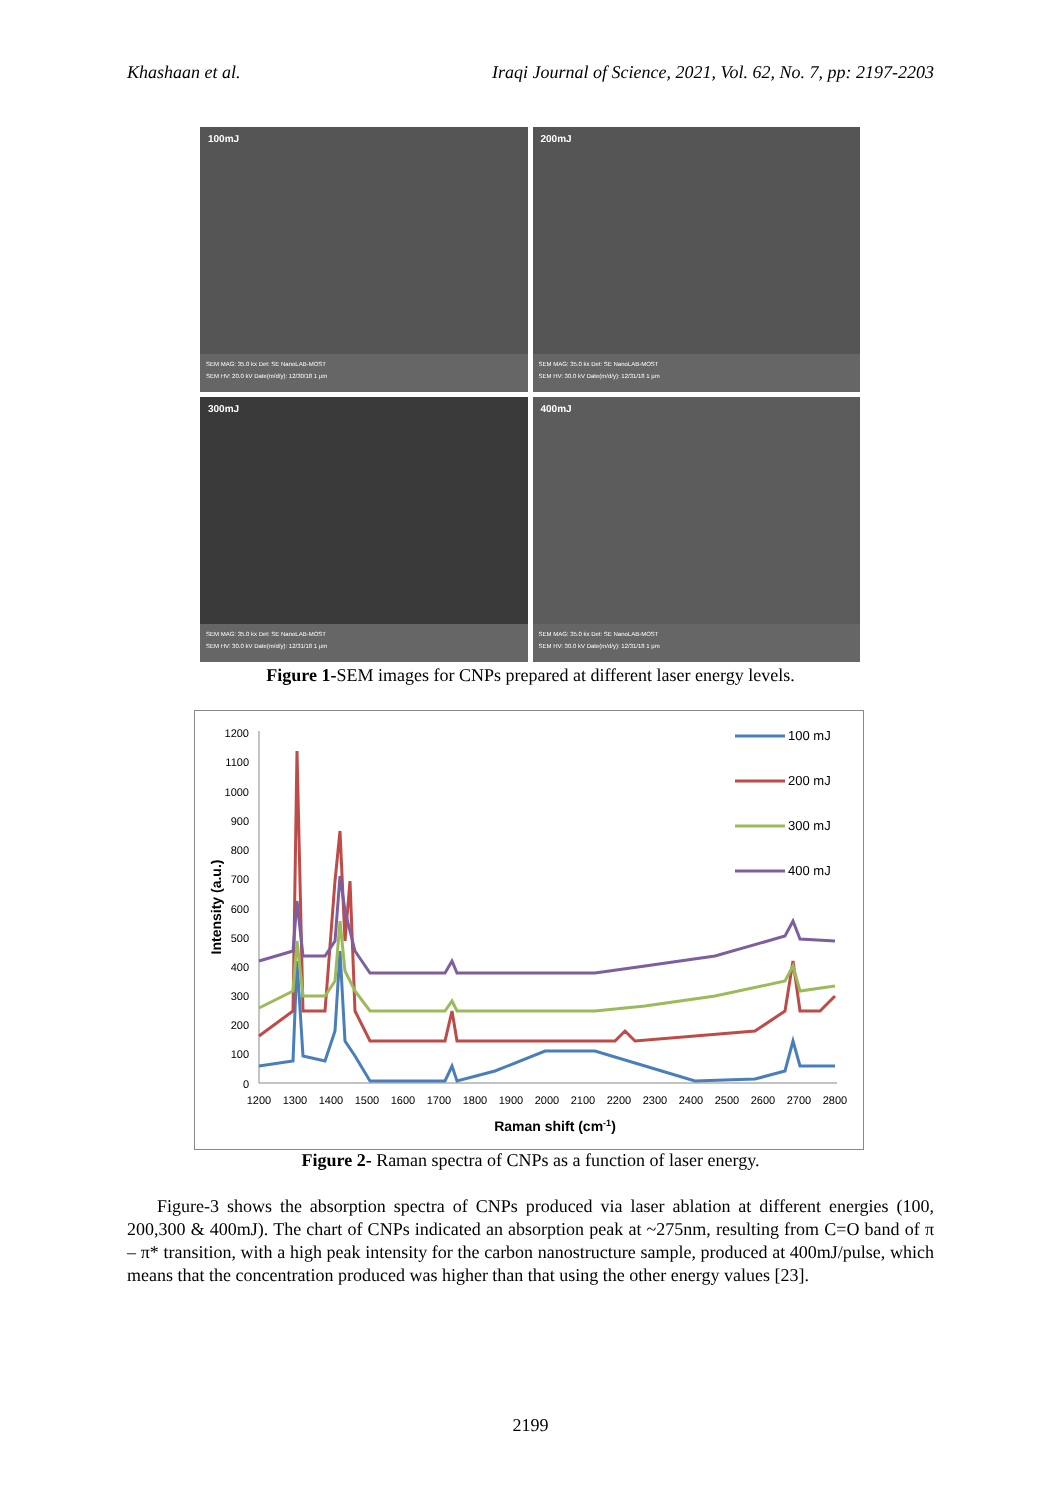Khashaan et al. Iraqi Journal of Science, 2021, Vol. 62, No. 7, pp: 2197-2203
100mJ
SEM MAG: 35.0 kx Det: SE NanoLAB-MOST
SEM HV: 20.0 kV Date(m/d/y): 12/30/18 1 µm
200mJ
SEM MAG: 35.0 kx Det: SE NanoLAB-MOST
SEM HV: 30.0 kV Date(m/d/y): 12/31/18 1 µm
300mJ
SEM MAG: 35.0 kx Det: SE NanoLAB-MOST
SEM HV: 30.0 kV Date(m/d/y): 12/31/18 1 µm
400mJ
SEM MAG: 35.0 kx Det: SE NanoLAB-MOST
SEM HV: 30.0 kV Date(m/d/y): 12/31/18 1 µm
Figure 1-SEM images for CNPs prepared at different laser energy levels.
1200
1100
1000
900
800
700
600
500
400
300
200
100
0
1200
1300
1400
1500
1600
1700
1800
1900
2000
2100
2200
2300
2400
2500
2600
2700
2800
Raman shift (cm-1)
Intensity (a.u.)
100 mJ
200 mJ
300 mJ
400 mJ
Figure 2- Raman spectra of CNPs as a function of laser energy.
Figure-3 shows the absorption spectra of CNPs produced via laser ablation at different energies (100, 200,300 & 400mJ). The chart of CNPs indicated an absorption peak at ~275nm, resulting from C=O band of π – π* transition, with a high peak intensity for the carbon nanostructure sample, produced at 400mJ/pulse, which means that the concentration produced was higher than that using the other energy values [23].
2199